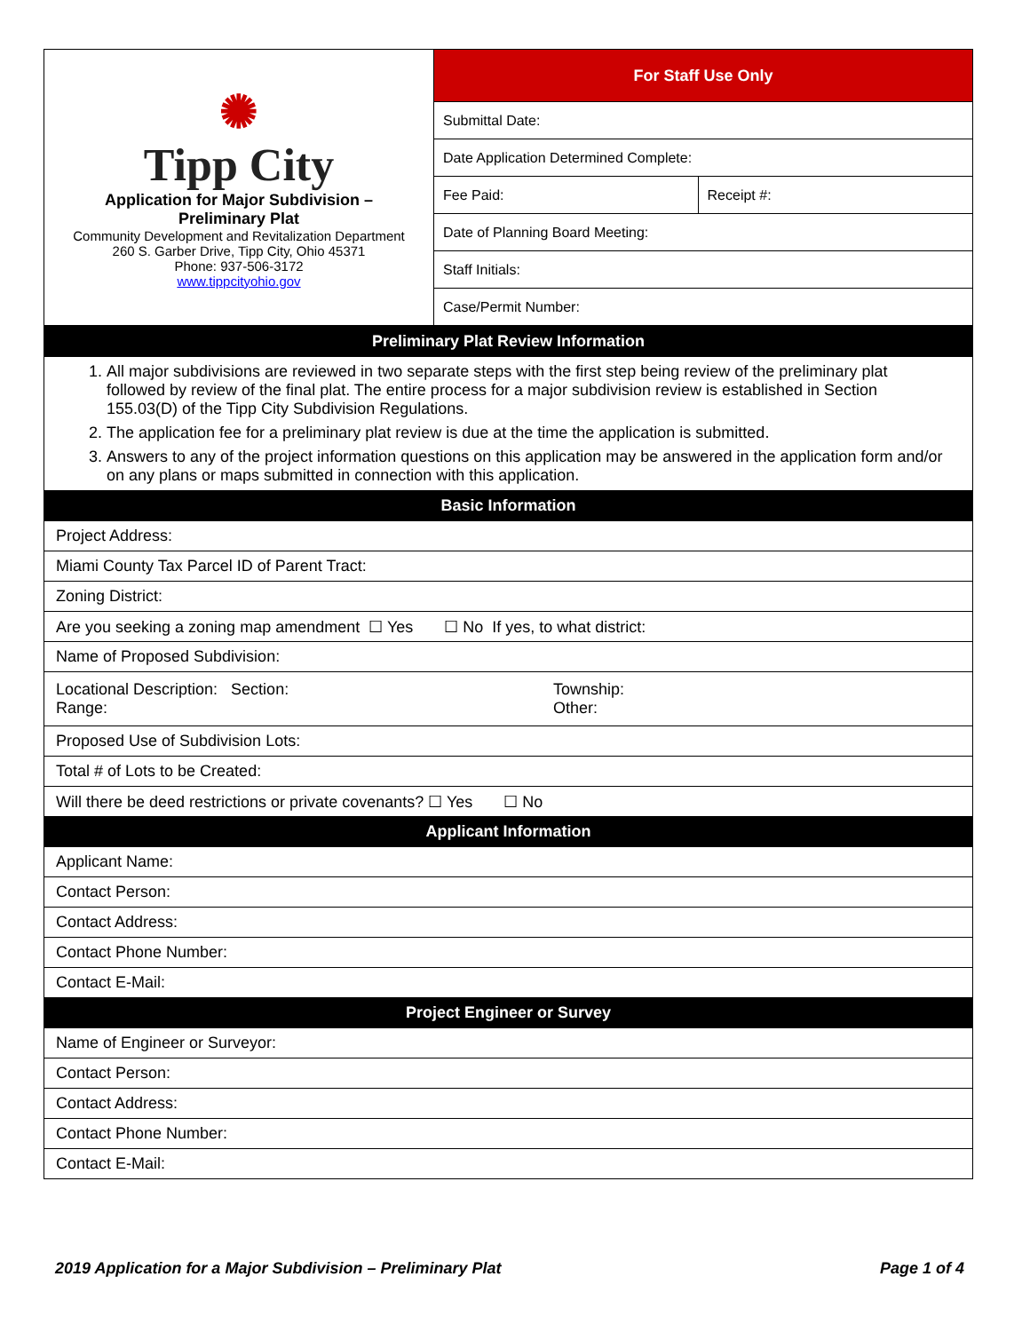| ✺ Tipp City Application for Major Subdivision – Preliminary Plat Community Development and Revitalization Department 260 S. Garber Drive, Tipp City, Ohio 45371 Phone: 937-506-3172 www.tippcityohio.gov | For Staff Use Only | |
| | Submittal Date: | |
| | Date Application Determined Complete: | |
| | Fee Paid: | Receipt #: |
| | Date of Planning Board Meeting: | |
| | Staff Initials: | |
| | Case/Permit Number: | |
| Preliminary Plat Review Information |
| 1. All major subdivisions are reviewed in two separate steps with the first step being review of the preliminary plat followed by review of the final plat. The entire process for a major subdivision review is established in Section 155.03(D) of the Tipp City Subdivision Regulations. 2. The application fee for a preliminary plat review is due at the time the application is submitted. 3. Answers to any of the project information questions on this application may be answered in the application form and/or on any plans or maps submitted in connection with this application. |
| Basic Information |
| Project Address: |
| Miami County Tax Parcel ID of Parent Tract: |
| Zoning District: |
| Are you seeking a zoning map amendment ☐ Yes ☐ No If yes, to what district: |
| Name of Proposed Subdivision: |
| Locational Description: Section: Range: Township: Other: |
| Proposed Use of Subdivision Lots: |
| Total # of Lots to be Created: |
| Will there be deed restrictions or private covenants? ☐ Yes ☐ No |
| Applicant Information |
| Applicant Name: |
| Contact Person: |
| Contact Address: |
| Contact Phone Number: |
| Contact E-Mail: |
| Project Engineer or Survey |
| Name of Engineer or Surveyor: |
| Contact Person: |
| Contact Address: |
| Contact Phone Number: |
| Contact E-Mail: |
2019 Application for a Major Subdivision – Preliminary Plat Page 1 of 4